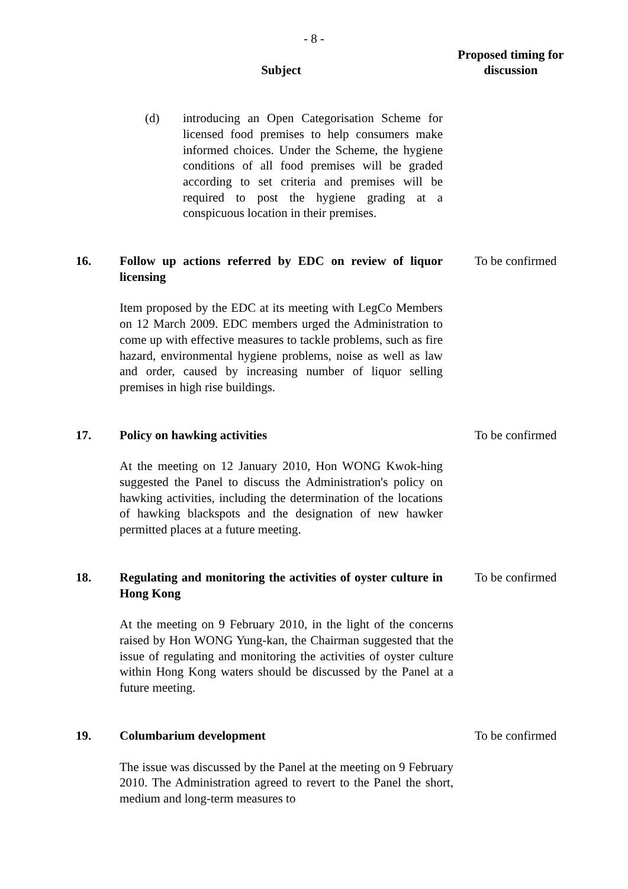- 8 -
| | Subject | Proposed timing for discussion |
| --- | --- | --- |
| | (d) introducing an Open Categorisation Scheme for licensed food premises to help consumers make informed choices. Under the Scheme, the hygiene conditions of all food premises will be graded according to set criteria and premises will be required to post the hygiene grading at a conspicuous location in their premises. | |
| 16. | Follow up actions referred by EDC on review of liquor licensing Item proposed by the EDC at its meeting with LegCo Members on 12 March 2009. EDC members urged the Administration to come up with effective measures to tackle problems, such as fire hazard, environmental hygiene problems, noise as well as law and order, caused by increasing number of liquor selling premises in high rise buildings. | To be confirmed |
| 17. | Policy on hawking activities At the meeting on 12 January 2010, Hon WONG Kwok-hing suggested the Panel to discuss the Administration's policy on hawking activities, including the determination of the locations of hawking blackspots and the designation of new hawker permitted places at a future meeting. | To be confirmed |
| 18. | Regulating and monitoring the activities of oyster culture in Hong Kong At the meeting on 9 February 2010, in the light of the concerns raised by Hon WONG Yung-kan, the Chairman suggested that the issue of regulating and monitoring the activities of oyster culture within Hong Kong waters should be discussed by the Panel at a future meeting. | To be confirmed |
| 19. | Columbarium development The issue was discussed by the Panel at the meeting on 9 February 2010. The Administration agreed to revert to the Panel the short, medium and long-term measures to | To be confirmed |